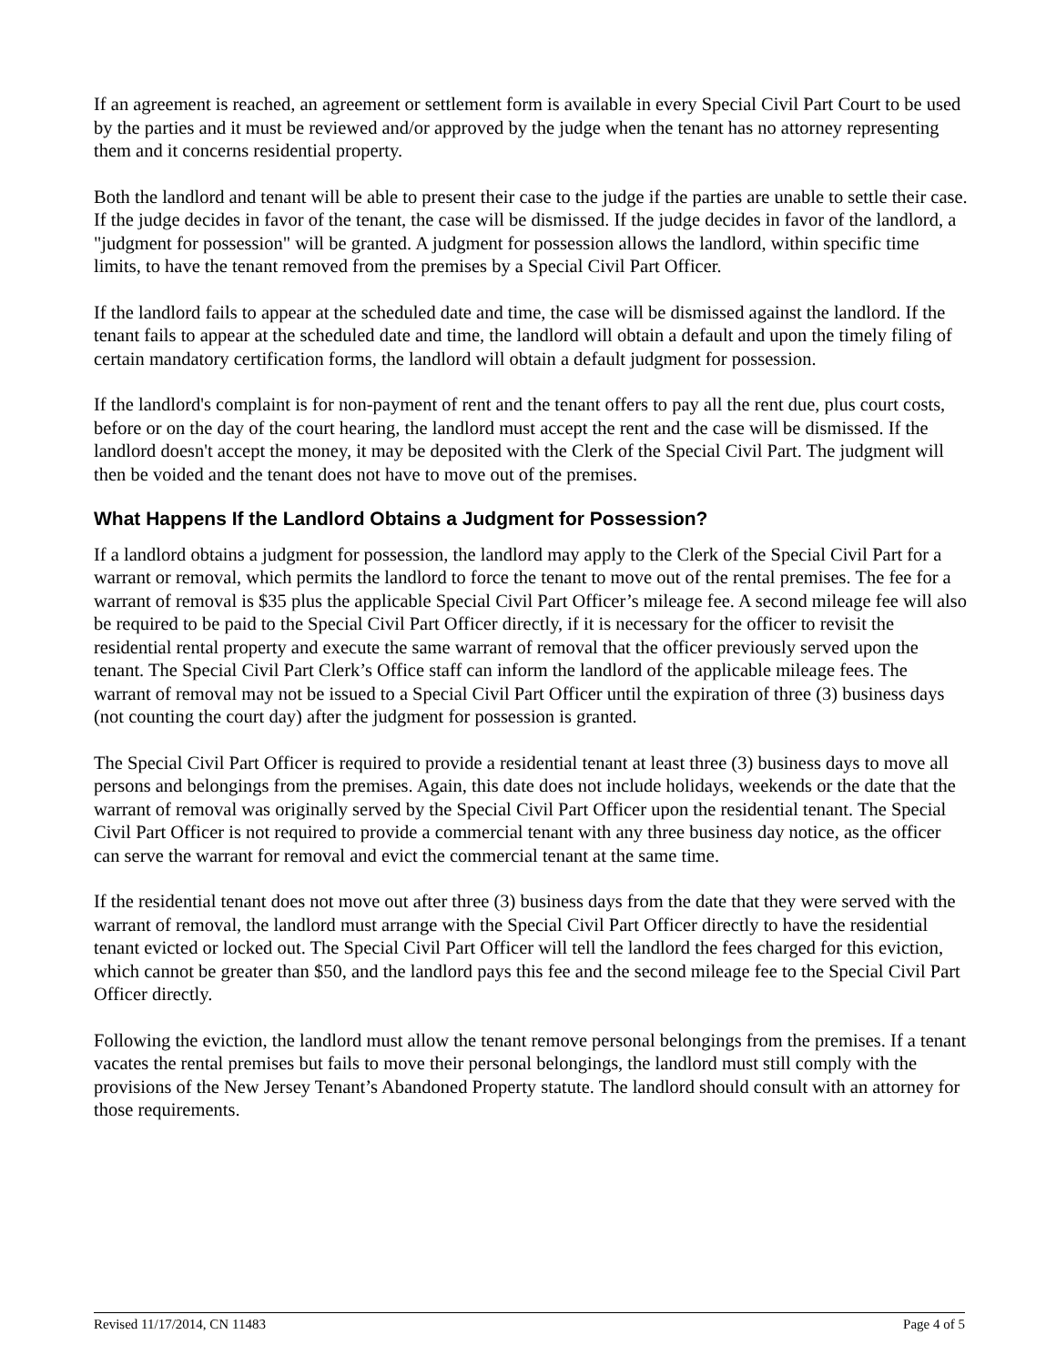If an agreement is reached, an agreement or settlement form is available in every Special Civil Part Court to be used by the parties and it must be reviewed and/or approved by the judge when the tenant has no attorney representing them and it concerns residential property.
Both the landlord and tenant will be able to present their case to the judge if the parties are unable to settle their case. If the judge decides in favor of the tenant, the case will be dismissed. If the judge decides in favor of the landlord, a "judgment for possession" will be granted. A judgment for possession allows the landlord, within specific time limits, to have the tenant removed from the premises by a Special Civil Part Officer.
If the landlord fails to appear at the scheduled date and time, the case will be dismissed against the landlord. If the tenant fails to appear at the scheduled date and time, the landlord will obtain a default and upon the timely filing of certain mandatory certification forms, the landlord will obtain a default judgment for possession.
If the landlord's complaint is for non-payment of rent and the tenant offers to pay all the rent due, plus court costs, before or on the day of the court hearing, the landlord must accept the rent and the case will be dismissed. If the landlord doesn't accept the money, it may be deposited with the Clerk of the Special Civil Part. The judgment will then be voided and the tenant does not have to move out of the premises.
What Happens If the Landlord Obtains a Judgment for Possession?
If a landlord obtains a judgment for possession, the landlord may apply to the Clerk of the Special Civil Part for a warrant or removal, which permits the landlord to force the tenant to move out of the rental premises. The fee for a warrant of removal is $35 plus the applicable Special Civil Part Officer’s mileage fee. A second mileage fee will also be required to be paid to the Special Civil Part Officer directly, if it is necessary for the officer to revisit the residential rental property and execute the same warrant of removal that the officer previously served upon the tenant. The Special Civil Part Clerk’s Office staff can inform the landlord of the applicable mileage fees. The warrant of removal may not be issued to a Special Civil Part Officer until the expiration of three (3) business days (not counting the court day) after the judgment for possession is granted.
The Special Civil Part Officer is required to provide a residential tenant at least three (3) business days to move all persons and belongings from the premises. Again, this date does not include holidays, weekends or the date that the warrant of removal was originally served by the Special Civil Part Officer upon the residential tenant. The Special Civil Part Officer is not required to provide a commercial tenant with any three business day notice, as the officer can serve the warrant for removal and evict the commercial tenant at the same time.
If the residential tenant does not move out after three (3) business days from the date that they were served with the warrant of removal, the landlord must arrange with the Special Civil Part Officer directly to have the residential tenant evicted or locked out. The Special Civil Part Officer will tell the landlord the fees charged for this eviction, which cannot be greater than $50, and the landlord pays this fee and the second mileage fee to the Special Civil Part Officer directly.
Following the eviction, the landlord must allow the tenant remove personal belongings from the premises. If a tenant vacates the rental premises but fails to move their personal belongings, the landlord must still comply with the provisions of the New Jersey Tenant’s Abandoned Property statute. The landlord should consult with an attorney for those requirements.
Revised 11/17/2014, CN 11483 Page 4 of 5